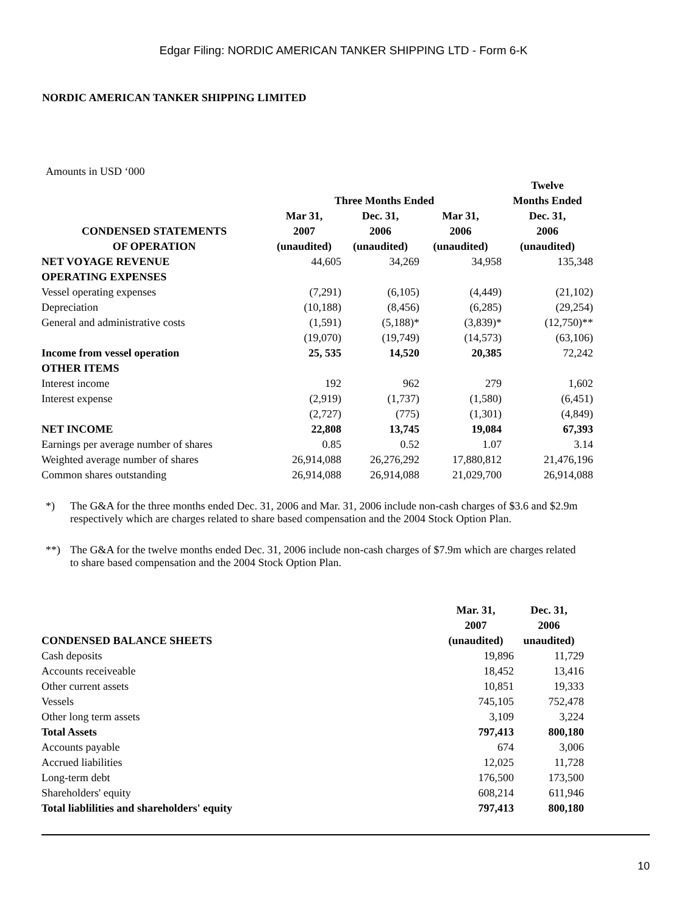Edgar Filing: NORDIC AMERICAN TANKER SHIPPING LTD - Form 6-K
NORDIC AMERICAN TANKER SHIPPING LIMITED
Amounts in USD ‘000
| | | | | Twelve |
| --- | --- | --- | --- | --- |
| | Three Months Ended | | | Months Ended |
| CONDENSED STATEMENTS OF OPERATION | Mar 31, 2007 (unaudited) | Dec. 31, 2006 (unaudited) | Mar 31, 2006 (unaudited) | Dec. 31, 2006 (unaudited) |
| NET VOYAGE REVENUE | 44,605 | 34,269 | 34,958 | 135,348 |
| OPERATING EXPENSES | | | | |
| Vessel operating expenses | (7,291) | (6,105) | (4,449) | (21,102) |
| Depreciation | (10,188) | (8,456) | (6,285) | (29,254) |
| General and administrative costs | (1,591) | (5,188)* | (3,839)* | (12,750)** |
| | (19,070) | (19,749) | (14,573) | (63,106) |
| Income from vessel operation | 25, 535 | 14,520 | 20,385 | 72,242 |
| OTHER ITEMS | | | | |
| Interest income | 192 | 962 | 279 | 1,602 |
| Interest expense | (2,919) | (1,737) | (1,580) | (6,451) |
| | (2,727) | (775) | (1,301) | (4,849) |
| NET INCOME | 22,808 | 13,745 | 19,084 | 67,393 |
| Earnings per average number of shares | 0.85 | 0.52 | 1.07 | 3.14 |
| Weighted average number of shares | 26,914,088 | 26,276,292 | 17,880,812 | 21,476,196 |
| Common shares outstanding | 26,914,088 | 26,914,088 | 21,029,700 | 26,914,088 |
*) The G&A for the three months ended Dec. 31, 2006 and Mar. 31, 2006 include non-cash charges of $3.6 and $2.9m respectively which are charges related to share based compensation and the 2004 Stock Option Plan.
**) The G&A for the twelve months ended Dec. 31, 2006 include non-cash charges of $7.9m which are charges related to share based compensation and the 2004 Stock Option Plan.
| CONDENSED BALANCE SHEETS | Mar. 31, 2007 (unaudited) | Dec. 31, 2006 unaudited) |
| --- | --- | --- |
| Cash deposits | 19,896 | 11,729 |
| Accounts receiveable | 18,452 | 13,416 |
| Other current assets | 10,851 | 19,333 |
| Vessels | 745,105 | 752,478 |
| Other long term assets | 3,109 | 3,224 |
| Total Assets | 797,413 | 800,180 |
| Accounts payable | 674 | 3,006 |
| Accrued liabilities | 12,025 | 11,728 |
| Long-term debt | 176,500 | 173,500 |
| Shareholders' equity | 608,214 | 611,946 |
| Total liablilities and shareholders' equity | 797,413 | 800,180 |
10